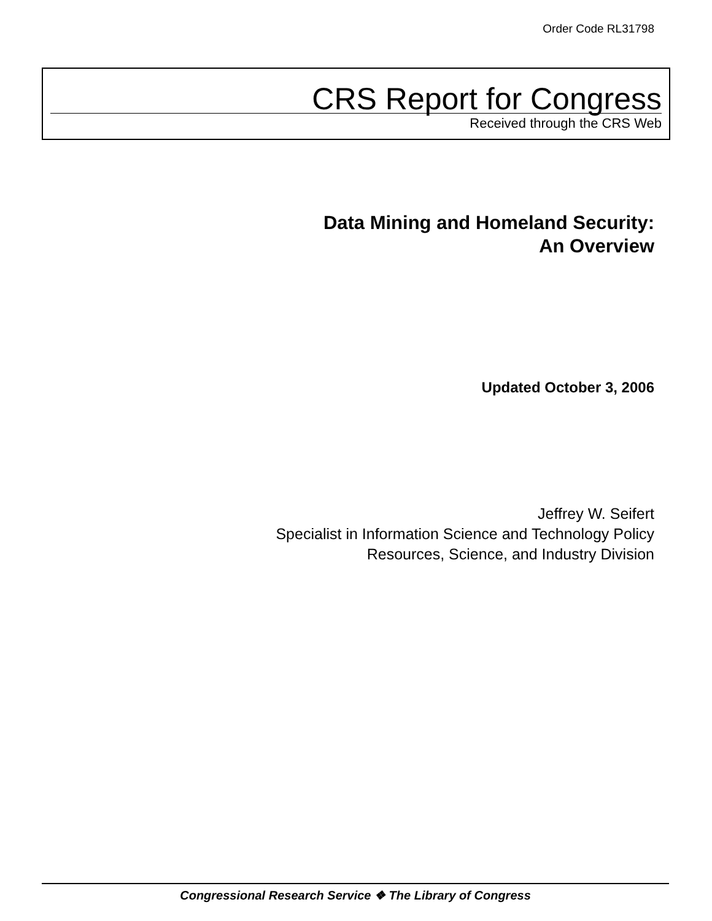Order Code RL31798
CRS Report for Congress
Received through the CRS Web
Data Mining and Homeland Security:
An Overview
Updated October 3, 2006
Jeffrey W. Seifert
Specialist in Information Science and Technology Policy
Resources, Science, and Industry Division
Congressional Research Service ❖ The Library of Congress